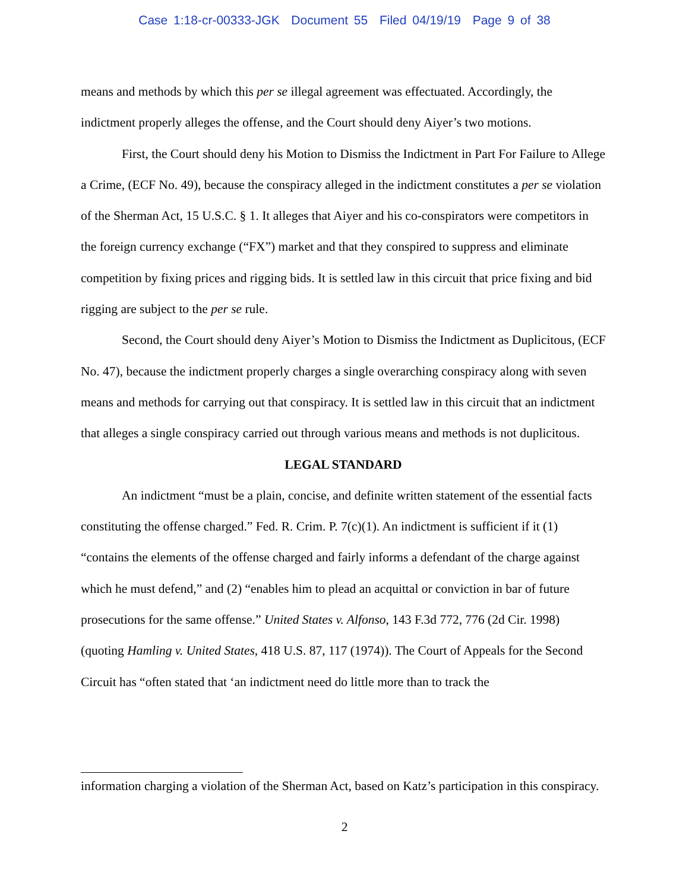Case 1:18-cr-00333-JGK Document 55 Filed 04/19/19 Page 9 of 38
means and methods by which this per se illegal agreement was effectuated. Accordingly, the indictment properly alleges the offense, and the Court should deny Aiyer’s two motions.
First, the Court should deny his Motion to Dismiss the Indictment in Part For Failure to Allege a Crime, (ECF No. 49), because the conspiracy alleged in the indictment constitutes a per se violation of the Sherman Act, 15 U.S.C. § 1. It alleges that Aiyer and his co-conspirators were competitors in the foreign currency exchange (“FX”) market and that they conspired to suppress and eliminate competition by fixing prices and rigging bids. It is settled law in this circuit that price fixing and bid rigging are subject to the per se rule.
Second, the Court should deny Aiyer’s Motion to Dismiss the Indictment as Duplicitous, (ECF No. 47), because the indictment properly charges a single overarching conspiracy along with seven means and methods for carrying out that conspiracy. It is settled law in this circuit that an indictment that alleges a single conspiracy carried out through various means and methods is not duplicitous.
LEGAL STANDARD
An indictment “must be a plain, concise, and definite written statement of the essential facts constituting the offense charged.” Fed. R. Crim. P. 7(c)(1). An indictment is sufficient if it (1) “contains the elements of the offense charged and fairly informs a defendant of the charge against which he must defend,” and (2) “enables him to plead an acquittal or conviction in bar of future prosecutions for the same offense.” United States v. Alfonso, 143 F.3d 772, 776 (2d Cir. 1998) (quoting Hamling v. United States, 418 U.S. 87, 117 (1974)). The Court of Appeals for the Second Circuit has “often stated that ‘an indictment need do little more than to track the
information charging a violation of the Sherman Act, based on Katz’s participation in this conspiracy.
2